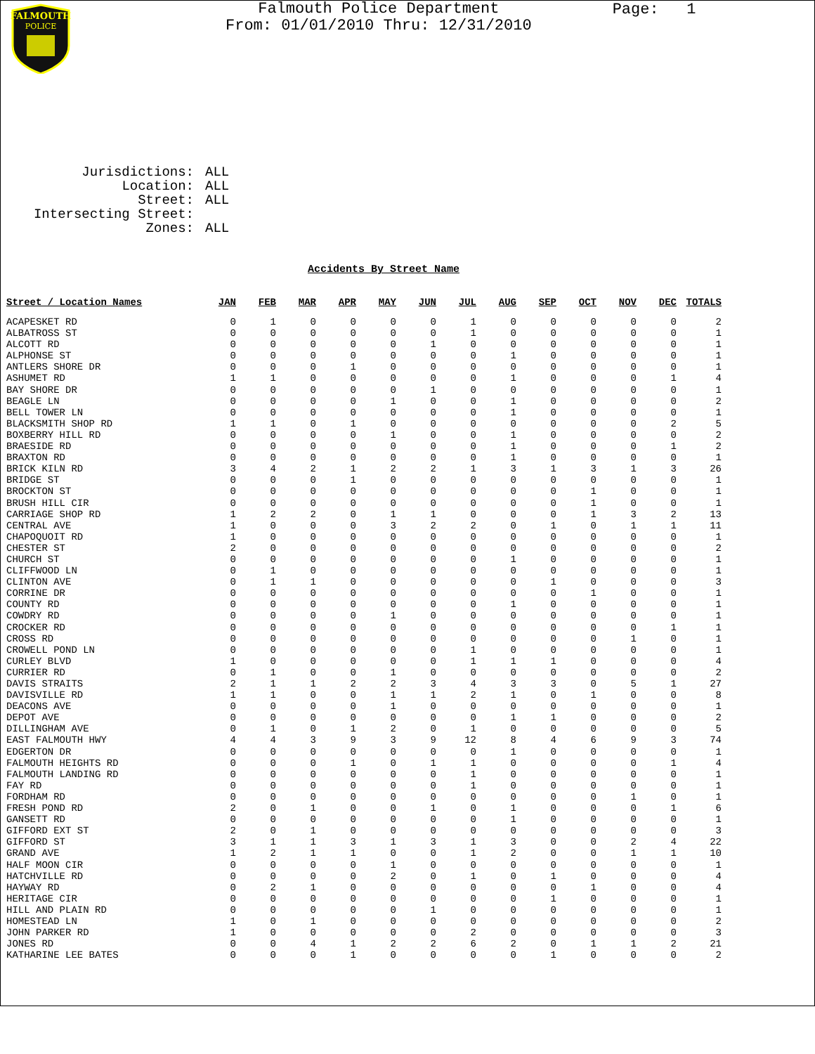FALMOUTH
POLICE
Falmouth Police Department
From: 01/01/2010 Thru: 12/31/2010
Page: 1
Jurisdictions: ALL
Location: ALL
Street: ALL
Intersecting Street:
Zones: ALL
Accidents By Street Name
| Street / Location Names | JAN | FEB | MAR | APR | MAY | JUN | JUL | AUG | SEP | OCT | NOV | DEC | TOTALS |
| --- | --- | --- | --- | --- | --- | --- | --- | --- | --- | --- | --- | --- | --- |
| ACAPESKET RD | 0 | 1 | 0 | 0 | 0 | 0 | 1 | 0 | 0 | 0 | 0 | 0 | 2 |
| ALBATROSS ST | 0 | 0 | 0 | 0 | 0 | 0 | 1 | 0 | 0 | 0 | 0 | 0 | 1 |
| ALCOTT RD | 0 | 0 | 0 | 0 | 0 | 1 | 0 | 0 | 0 | 0 | 0 | 0 | 1 |
| ALPHONSE ST | 0 | 0 | 0 | 0 | 0 | 0 | 0 | 1 | 0 | 0 | 0 | 0 | 1 |
| ANTLERS SHORE DR | 0 | 0 | 0 | 1 | 0 | 0 | 0 | 0 | 0 | 0 | 0 | 0 | 1 |
| ASHUMET RD | 1 | 1 | 0 | 0 | 0 | 0 | 0 | 1 | 0 | 0 | 0 | 1 | 4 |
| BAY SHORE DR | 0 | 0 | 0 | 0 | 0 | 1 | 0 | 0 | 0 | 0 | 0 | 0 | 1 |
| BEAGLE LN | 0 | 0 | 0 | 0 | 1 | 0 | 0 | 1 | 0 | 0 | 0 | 0 | 2 |
| BELL TOWER LN | 0 | 0 | 0 | 0 | 0 | 0 | 0 | 1 | 0 | 0 | 0 | 0 | 1 |
| BLACKSMITH SHOP RD | 1 | 1 | 0 | 1 | 0 | 0 | 0 | 0 | 0 | 0 | 0 | 2 | 5 |
| BOXBERRY HILL RD | 0 | 0 | 0 | 0 | 1 | 0 | 0 | 1 | 0 | 0 | 0 | 0 | 2 |
| BRAESIDE RD | 0 | 0 | 0 | 0 | 0 | 0 | 0 | 1 | 0 | 0 | 0 | 1 | 2 |
| BRAXTON RD | 0 | 0 | 0 | 0 | 0 | 0 | 0 | 1 | 0 | 0 | 0 | 0 | 1 |
| BRICK KILN RD | 3 | 4 | 2 | 1 | 2 | 2 | 1 | 3 | 1 | 3 | 1 | 3 | 26 |
| BRIDGE ST | 0 | 0 | 0 | 1 | 0 | 0 | 0 | 0 | 0 | 0 | 0 | 0 | 1 |
| BROCKTON ST | 0 | 0 | 0 | 0 | 0 | 0 | 0 | 0 | 0 | 1 | 0 | 0 | 1 |
| BRUSH HILL CIR | 0 | 0 | 0 | 0 | 0 | 0 | 0 | 0 | 0 | 1 | 0 | 0 | 1 |
| CARRIAGE SHOP RD | 1 | 2 | 2 | 0 | 1 | 1 | 0 | 0 | 0 | 1 | 3 | 2 | 13 |
| CENTRAL AVE | 1 | 0 | 0 | 0 | 3 | 2 | 2 | 0 | 1 | 0 | 1 | 1 | 11 |
| CHAPOQUOIT RD | 1 | 0 | 0 | 0 | 0 | 0 | 0 | 0 | 0 | 0 | 0 | 0 | 1 |
| CHESTER ST | 2 | 0 | 0 | 0 | 0 | 0 | 0 | 0 | 0 | 0 | 0 | 0 | 2 |
| CHURCH ST | 0 | 0 | 0 | 0 | 0 | 0 | 0 | 1 | 0 | 0 | 0 | 0 | 1 |
| CLIFFWOOD LN | 0 | 1 | 0 | 0 | 0 | 0 | 0 | 0 | 0 | 0 | 0 | 0 | 1 |
| CLINTON AVE | 0 | 1 | 1 | 0 | 0 | 0 | 0 | 0 | 1 | 0 | 0 | 0 | 3 |
| CORRINE DR | 0 | 0 | 0 | 0 | 0 | 0 | 0 | 0 | 0 | 1 | 0 | 0 | 1 |
| COUNTY RD | 0 | 0 | 0 | 0 | 0 | 0 | 0 | 1 | 0 | 0 | 0 | 0 | 1 |
| COWDRY RD | 0 | 0 | 0 | 0 | 1 | 0 | 0 | 0 | 0 | 0 | 0 | 0 | 1 |
| CROCKER RD | 0 | 0 | 0 | 0 | 0 | 0 | 0 | 0 | 0 | 0 | 0 | 1 | 1 |
| CROSS RD | 0 | 0 | 0 | 0 | 0 | 0 | 0 | 0 | 0 | 0 | 1 | 0 | 1 |
| CROWELL POND LN | 0 | 0 | 0 | 0 | 0 | 0 | 1 | 0 | 0 | 0 | 0 | 0 | 1 |
| CURLEY BLVD | 1 | 0 | 0 | 0 | 0 | 0 | 1 | 1 | 1 | 0 | 0 | 0 | 4 |
| CURRIER RD | 0 | 1 | 0 | 0 | 1 | 0 | 0 | 0 | 0 | 0 | 0 | 0 | 2 |
| DAVIS STRAITS | 2 | 1 | 1 | 2 | 2 | 3 | 4 | 3 | 3 | 0 | 5 | 1 | 27 |
| DAVISVILLE RD | 1 | 1 | 0 | 0 | 1 | 1 | 2 | 1 | 0 | 1 | 0 | 0 | 8 |
| DEACONS AVE | 0 | 0 | 0 | 0 | 1 | 0 | 0 | 0 | 0 | 0 | 0 | 0 | 1 |
| DEPOT AVE | 0 | 0 | 0 | 0 | 0 | 0 | 0 | 1 | 1 | 0 | 0 | 0 | 2 |
| DILLINGHAM AVE | 0 | 1 | 0 | 1 | 2 | 0 | 1 | 0 | 0 | 0 | 0 | 0 | 5 |
| EAST FALMOUTH HWY | 4 | 4 | 3 | 9 | 3 | 9 | 12 | 8 | 4 | 6 | 9 | 3 | 74 |
| EDGERTON DR | 0 | 0 | 0 | 0 | 0 | 0 | 0 | 1 | 0 | 0 | 0 | 0 | 1 |
| FALMOUTH HEIGHTS RD | 0 | 0 | 0 | 1 | 0 | 1 | 1 | 0 | 0 | 0 | 0 | 1 | 4 |
| FALMOUTH LANDING RD | 0 | 0 | 0 | 0 | 0 | 0 | 1 | 0 | 0 | 0 | 0 | 0 | 1 |
| FAY RD | 0 | 0 | 0 | 0 | 0 | 0 | 1 | 0 | 0 | 0 | 0 | 0 | 1 |
| FORDHAM RD | 0 | 0 | 0 | 0 | 0 | 0 | 0 | 0 | 0 | 0 | 1 | 0 | 1 |
| FRESH POND RD | 2 | 0 | 1 | 0 | 0 | 1 | 0 | 1 | 0 | 0 | 0 | 1 | 6 |
| GANSETT RD | 0 | 0 | 0 | 0 | 0 | 0 | 0 | 1 | 0 | 0 | 0 | 0 | 1 |
| GIFFORD EXT ST | 2 | 0 | 1 | 0 | 0 | 0 | 0 | 0 | 0 | 0 | 0 | 0 | 3 |
| GIFFORD ST | 3 | 1 | 1 | 3 | 1 | 3 | 1 | 3 | 0 | 0 | 2 | 4 | 22 |
| GRAND AVE | 1 | 2 | 1 | 1 | 0 | 0 | 1 | 2 | 0 | 0 | 1 | 1 | 10 |
| HALF MOON CIR | 0 | 0 | 0 | 0 | 1 | 0 | 0 | 0 | 0 | 0 | 0 | 0 | 1 |
| HATCHVILLE RD | 0 | 0 | 0 | 0 | 2 | 0 | 1 | 0 | 1 | 0 | 0 | 0 | 4 |
| HAYWAY RD | 0 | 2 | 1 | 0 | 0 | 0 | 0 | 0 | 0 | 1 | 0 | 0 | 4 |
| HERITAGE CIR | 0 | 0 | 0 | 0 | 0 | 0 | 0 | 0 | 1 | 0 | 0 | 0 | 1 |
| HILL AND PLAIN RD | 0 | 0 | 0 | 0 | 0 | 1 | 0 | 0 | 0 | 0 | 0 | 0 | 1 |
| HOMESTEAD LN | 1 | 0 | 1 | 0 | 0 | 0 | 0 | 0 | 0 | 0 | 0 | 0 | 2 |
| JOHN PARKER RD | 1 | 0 | 0 | 0 | 0 | 0 | 2 | 0 | 0 | 0 | 0 | 0 | 3 |
| JONES RD | 0 | 0 | 4 | 1 | 2 | 2 | 6 | 2 | 0 | 1 | 1 | 2 | 21 |
| KATHARINE LEE BATES | 0 | 0 | 0 | 1 | 0 | 0 | 0 | 0 | 1 | 0 | 0 | 0 | 2 |